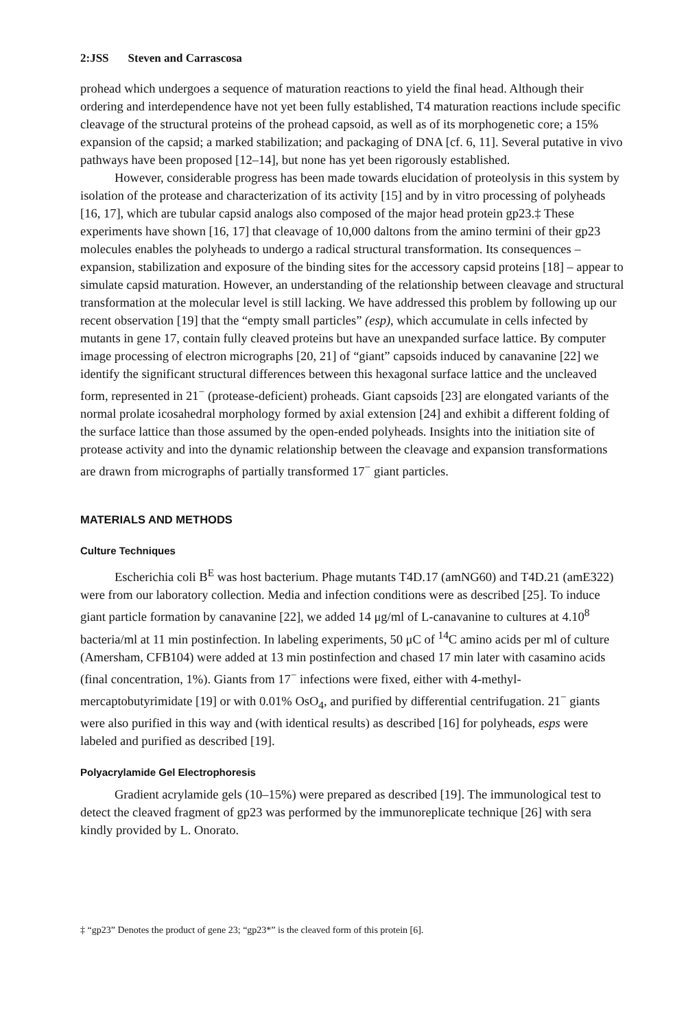2:JSS Steven and Carrascosa
prohead which undergoes a sequence of maturation reactions to yield the final head. Although their ordering and interdependence have not yet been fully established, T4 maturation reactions include specific cleavage of the structural proteins of the prohead capsoid, as well as of its morphogenetic core; a 15% expansion of the capsid; a marked stabilization; and packaging of DNA [cf. 6, 11]. Several putative in vivo pathways have been proposed [12–14], but none has yet been rigorously established.
However, considerable progress has been made towards elucidation of proteolysis in this system by isolation of the protease and characterization of its activity [15] and by in vitro processing of polyheads [16, 17], which are tubular capsid analogs also composed of the major head protein gp23.‡ These experiments have shown [16, 17] that cleavage of 10,000 daltons from the amino termini of their gp23 molecules enables the polyheads to undergo a radical structural transformation. Its consequences – expansion, stabilization and exposure of the binding sites for the accessory capsid proteins [18] – appear to simulate capsid maturation. However, an understanding of the relationship between cleavage and structural transformation at the molecular level is still lacking. We have addressed this problem by following up our recent observation [19] that the “empty small particles” (esp), which accumulate in cells infected by mutants in gene 17, contain fully cleaved proteins but have an unexpanded surface lattice. By computer image processing of electron micrographs [20, 21] of “giant” capsoids induced by canavanine [22] we identify the significant structural differences between this hexagonal surface lattice and the uncleaved form, represented in 21<sup>−</sup> (protease-deficient) proheads. Giant capsoids [23] are elongated variants of the normal prolate icosahedral morphology formed by axial extension [24] and exhibit a different folding of the surface lattice than those assumed by the open-ended polyheads. Insights into the initiation site of protease activity and into the dynamic relationship between the cleavage and expansion transformations are drawn from micrographs of partially transformed 17<sup>−</sup> giant particles.
MATERIALS AND METHODS
Culture Techniques
Escherichia coli B<sup>E</sup> was host bacterium. Phage mutants T4D.17 (amNG60) and T4D.21 (amE322) were from our laboratory collection. Media and infection conditions were as described [25]. To induce giant particle formation by canavanine [22], we added 14 μg/ml of L-canavanine to cultures at 4.10<sup>8</sup> bacteria/ml at 11 min postinfection. In labeling experiments, 50 μC of <sup>14</sup>C amino acids per ml of culture (Amersham, CFB104) were added at 13 min postinfection and chased 17 min later with casamino acids (final concentration, 1%). Giants from 17<sup>−</sup> infections were fixed, either with 4-methyl-mercaptobutyrimidate [19] or with 0.01% OsO<sub>4</sub>, and purified by differential centrifugation. 21<sup>−</sup> giants were also purified in this way and (with identical results) as described [16] for polyheads, esps were labeled and purified as described [19].
Polyacrylamide Gel Electrophoresis
Gradient acrylamide gels (10–15%) were prepared as described [19]. The immunological test to detect the cleaved fragment of gp23 was performed by the immunoreplicate technique [26] with sera kindly provided by L. Onorato.
‡ “gp23” Denotes the product of gene 23; “gp23*” is the cleaved form of this protein [6].